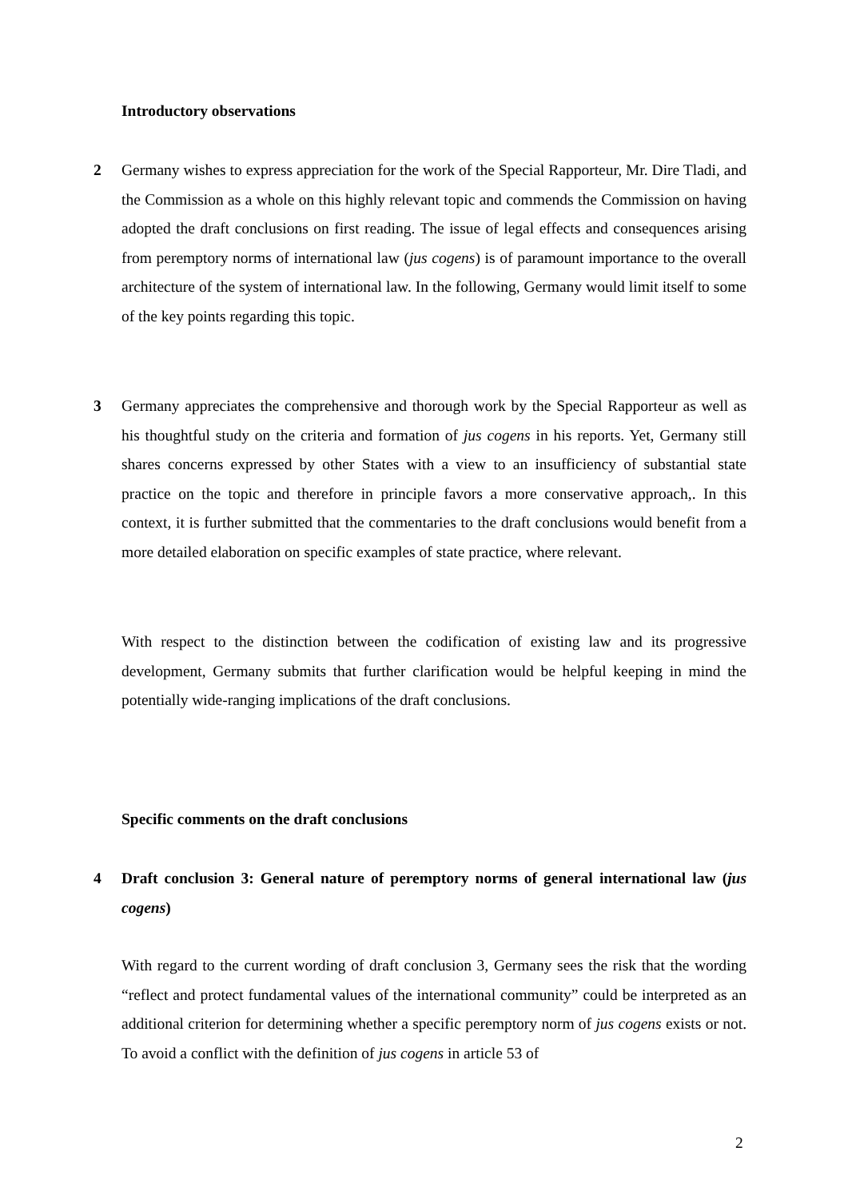Introductory observations
2
Germany wishes to express appreciation for the work of the Special Rapporteur, Mr. Dire Tladi, and the Commission as a whole on this highly relevant topic and commends the Commission on having adopted the draft conclusions on first reading. The issue of legal effects and consequences arising from peremptory norms of international law (jus cogens) is of paramount importance to the overall architecture of the system of international law. In the following, Germany would limit itself to some of the key points regarding this topic.
3
Germany appreciates the comprehensive and thorough work by the Special Rapporteur as well as his thoughtful study on the criteria and formation of jus cogens in his reports. Yet, Germany still shares concerns expressed by other States with a view to an insufficiency of substantial state practice on the topic and therefore in principle favors a more conservative approach,. In this context, it is further submitted that the commentaries to the draft conclusions would benefit from a more detailed elaboration on specific examples of state practice, where relevant.
With respect to the distinction between the codification of existing law and its progressive development, Germany submits that further clarification would be helpful keeping in mind the potentially wide-ranging implications of the draft conclusions.
Specific comments on the draft conclusions
4
Draft conclusion 3: General nature of peremptory norms of general international law (jus cogens)
With regard to the current wording of draft conclusion 3, Germany sees the risk that the wording “reflect and protect fundamental values of the international community” could be interpreted as an additional criterion for determining whether a specific peremptory norm of jus cogens exists or not. To avoid a conflict with the definition of jus cogens in article 53 of
2